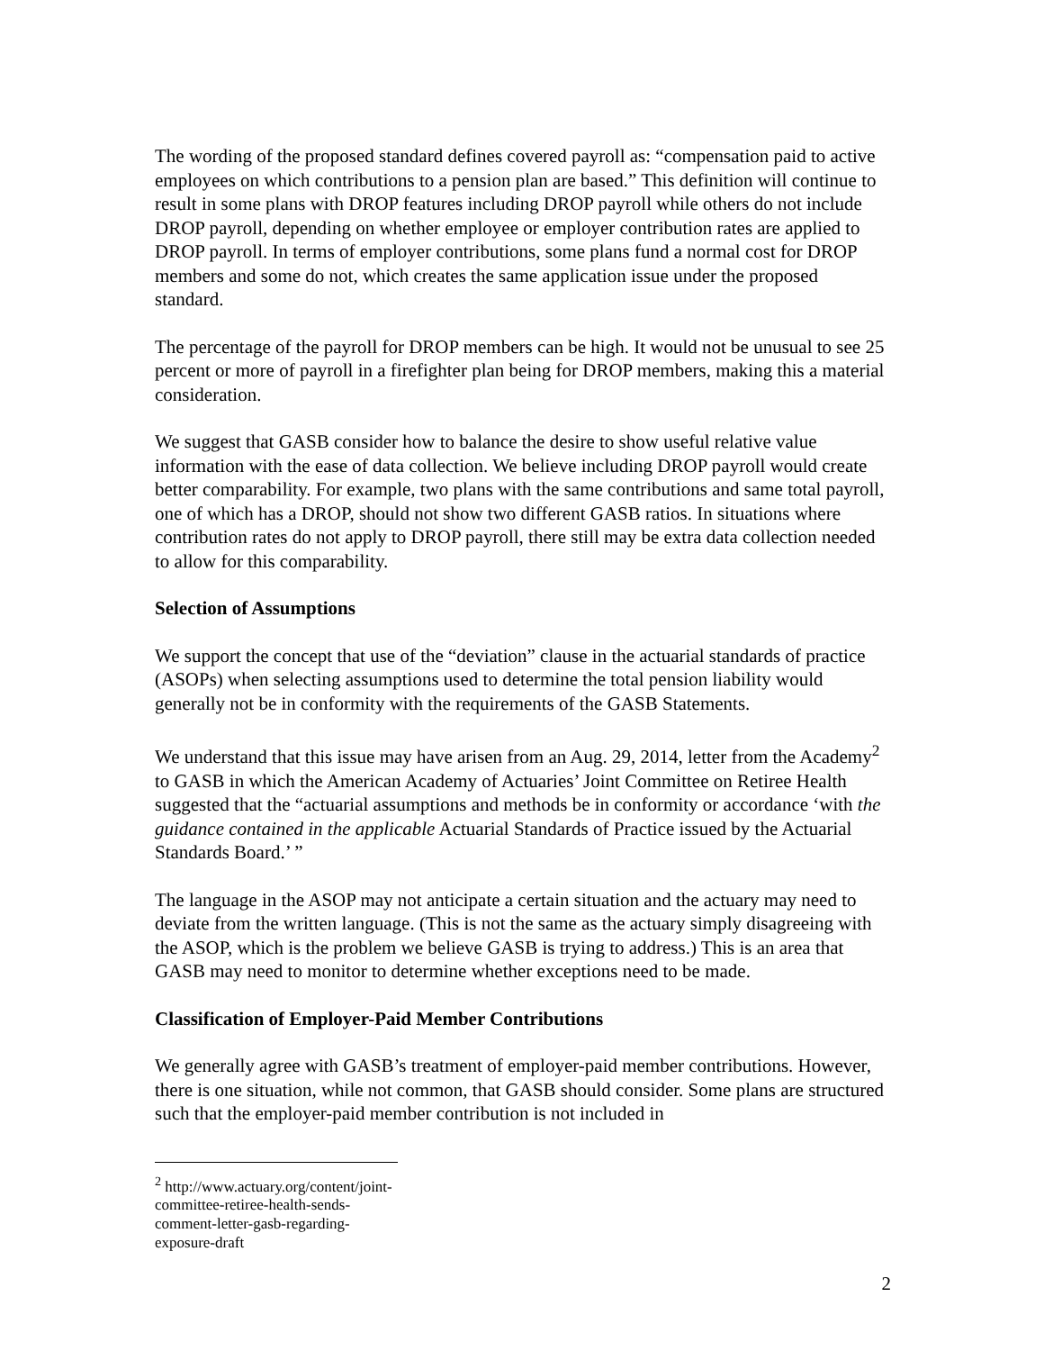The wording of the proposed standard defines covered payroll as: “compensation paid to active employees on which contributions to a pension plan are based.” This definition will continue to result in some plans with DROP features including DROP payroll while others do not include DROP payroll, depending on whether employee or employer contribution rates are applied to DROP payroll. In terms of employer contributions, some plans fund a normal cost for DROP members and some do not, which creates the same application issue under the proposed standard.
The percentage of the payroll for DROP members can be high. It would not be unusual to see 25 percent or more of payroll in a firefighter plan being for DROP members, making this a material consideration.
We suggest that GASB consider how to balance the desire to show useful relative value information with the ease of data collection. We believe including DROP payroll would create better comparability. For example, two plans with the same contributions and same total payroll, one of which has a DROP, should not show two different GASB ratios. In situations where contribution rates do not apply to DROP payroll, there still may be extra data collection needed to allow for this comparability.
Selection of Assumptions
We support the concept that use of the “deviation” clause in the actuarial standards of practice (ASOPs) when selecting assumptions used to determine the total pension liability would generally not be in conformity with the requirements of the GASB Statements.
We understand that this issue may have arisen from an Aug. 29, 2014, letter from the Academy<sup>2</sup> to GASB in which the American Academy of Actuaries’ Joint Committee on Retiree Health suggested that the “actuarial assumptions and methods be in conformity or accordance ‘with the guidance contained in the applicable Actuarial Standards of Practice issued by the Actuarial Standards Board.’ ”
The language in the ASOP may not anticipate a certain situation and the actuary may need to deviate from the written language. (This is not the same as the actuary simply disagreeing with the ASOP, which is the problem we believe GASB is trying to address.) This is an area that GASB may need to monitor to determine whether exceptions need to be made.
Classification of Employer-Paid Member Contributions
We generally agree with GASB’s treatment of employer-paid member contributions. However, there is one situation, while not common, that GASB should consider. Some plans are structured such that the employer-paid member contribution is not included in
<sup>2</sup> http://www.actuary.org/content/joint-committee-retiree-health-sends-comment-letter-gasb-regarding-exposure-draft
2